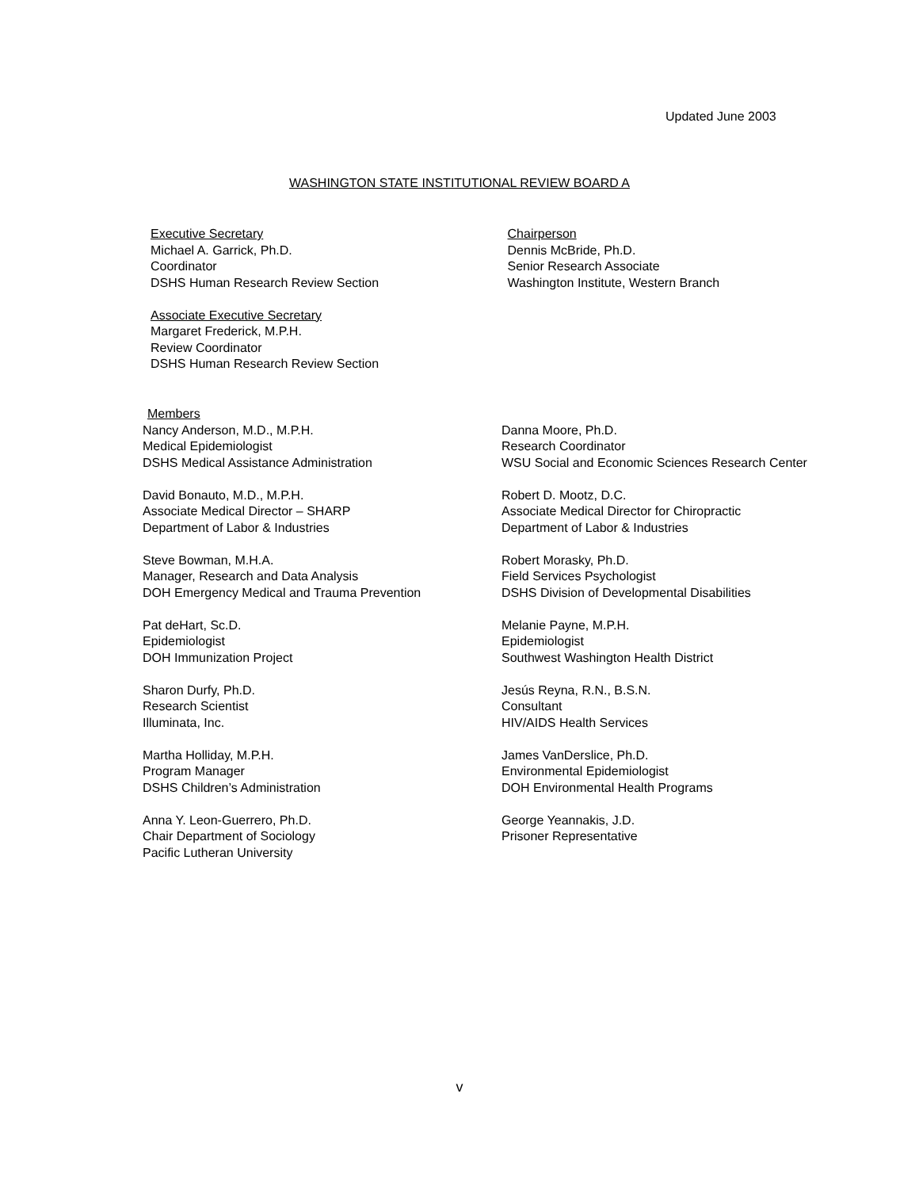Updated June 2003
WASHINGTON STATE INSTITUTIONAL REVIEW BOARD A
Executive Secretary
Michael A. Garrick, Ph.D.
Coordinator
DSHS Human Research Review Section
Associate Executive Secretary
Margaret Frederick, M.P.H.
Review Coordinator
DSHS Human Research Review Section
Chairperson
Dennis McBride, Ph.D.
Senior Research Associate
Washington Institute, Western Branch
Members
Nancy Anderson, M.D., M.P.H.
Medical Epidemiologist
DSHS Medical Assistance Administration
David Bonauto, M.D., M.P.H.
Associate Medical Director – SHARP
Department of Labor & Industries
Steve Bowman, M.H.A.
Manager, Research and Data Analysis
DOH Emergency Medical and Trauma Prevention
Pat deHart, Sc.D.
Epidemiologist
DOH Immunization Project
Sharon Durfy, Ph.D.
Research Scientist
Illuminata, Inc.
Martha Holliday, M.P.H.
Program Manager
DSHS Children’s Administration
Anna Y. Leon-Guerrero, Ph.D.
Chair Department of Sociology
Pacific Lutheran University
Danna Moore, Ph.D.
Research Coordinator
WSU Social and Economic Sciences Research Center
Robert D. Mootz, D.C.
Associate Medical Director for Chiropractic
Department of Labor & Industries
Robert Morasky, Ph.D.
Field Services Psychologist
DSHS Division of Developmental Disabilities
Melanie Payne, M.P.H.
Epidemiologist
Southwest Washington Health District
Jesús Reyna, R.N., B.S.N.
Consultant
HIV/AIDS Health Services
James VanDerslice, Ph.D.
Environmental Epidemiologist
DOH Environmental Health Programs
George Yeannakis, J.D.
Prisoner Representative
v